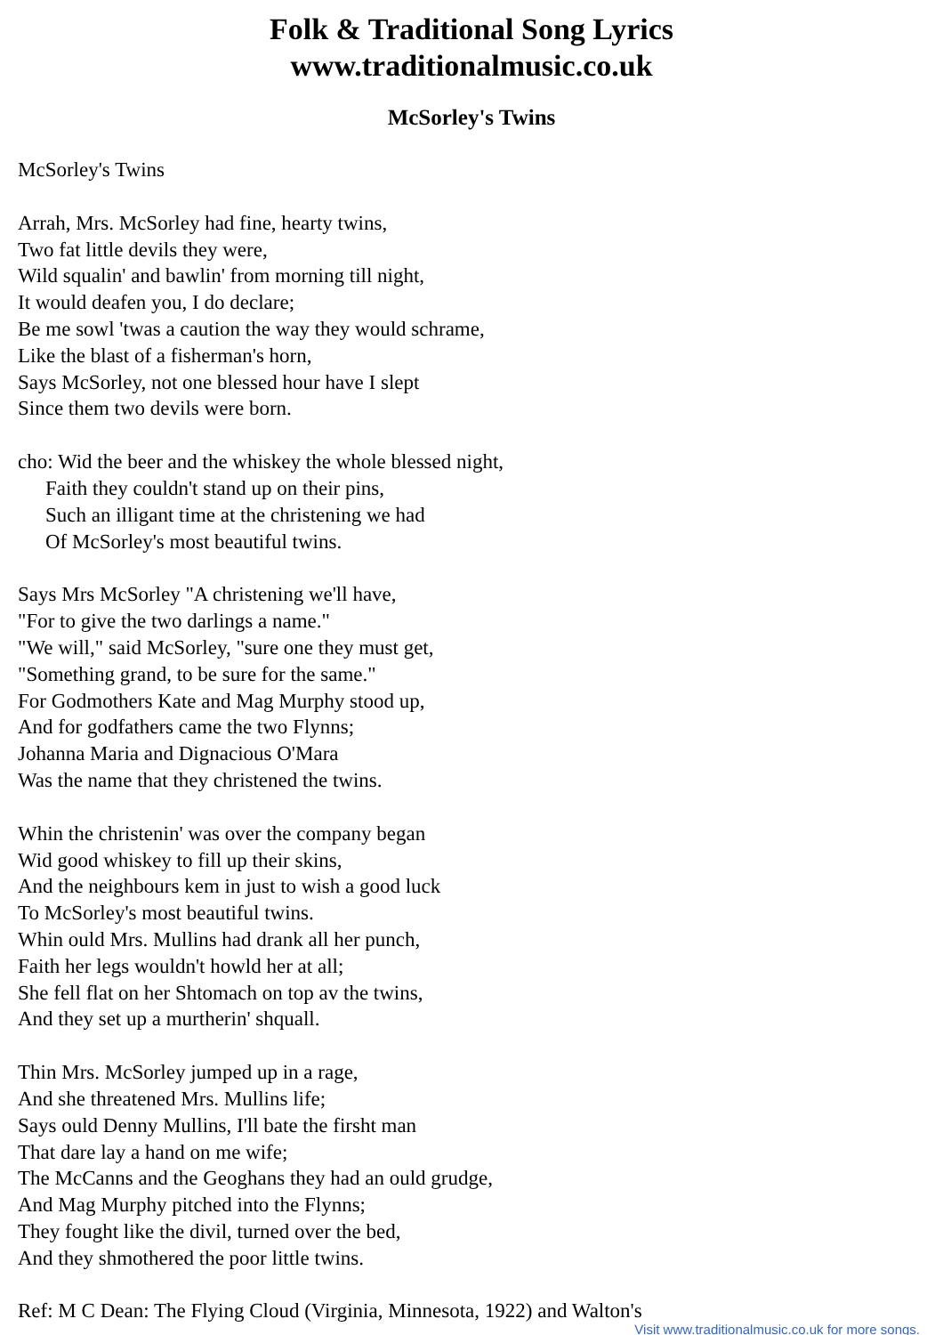Folk & Traditional Song Lyrics
www.traditionalmusic.co.uk
McSorley's Twins
McSorley's Twins
Arrah, Mrs. McSorley had fine, hearty twins,
Two fat little devils they were,
Wild squalin' and bawlin' from morning till night,
It would deafen you, I do declare;
Be me sowl 'twas a caution the way they would schrame,
Like the blast of a fisherman's horn,
Says McSorley, not one blessed hour have I slept
Since them two devils were born.
cho: Wid the beer and the whiskey the whole blessed night,
Faith they couldn't stand up on their pins,
Such an illigant time at the christening we had
Of McSorley's most beautiful twins.
Says Mrs McSorley "A christening we'll have,
"For to give the two darlings a name."
"We will," said McSorley, "sure one they must get,
"Something grand, to be sure for the same."
For Godmothers Kate and Mag Murphy stood up,
And for godfathers came the two Flynns;
Johanna Maria and Dignacious O'Mara
Was the name that they christened the twins.
Whin the christenin' was over the company began
Wid good whiskey to fill up their skins,
And the neighbours kem in just to wish a good luck
To McSorley's most beautiful twins.
Whin ould Mrs. Mullins had drank all her punch,
Faith her legs wouldn't howld her at all;
She fell flat on her Shtomach on top av the twins,
And they set up a murtherin' shquall.
Thin Mrs. McSorley jumped up in a rage,
And she threatened Mrs. Mullins life;
Says ould Denny Mullins, I'll bate the firsht man
That dare lay a hand on me wife;
The McCanns and the Geoghans they had an ould grudge,
And Mag Murphy pitched into the Flynns;
They fought like the divil, turned over the bed,
And they shmothered the poor little twins.
Ref: M C Dean: The Flying Cloud (Virginia, Minnesota, 1922) and Walton's
Visit www.traditionalmusic.co.uk for more songs.